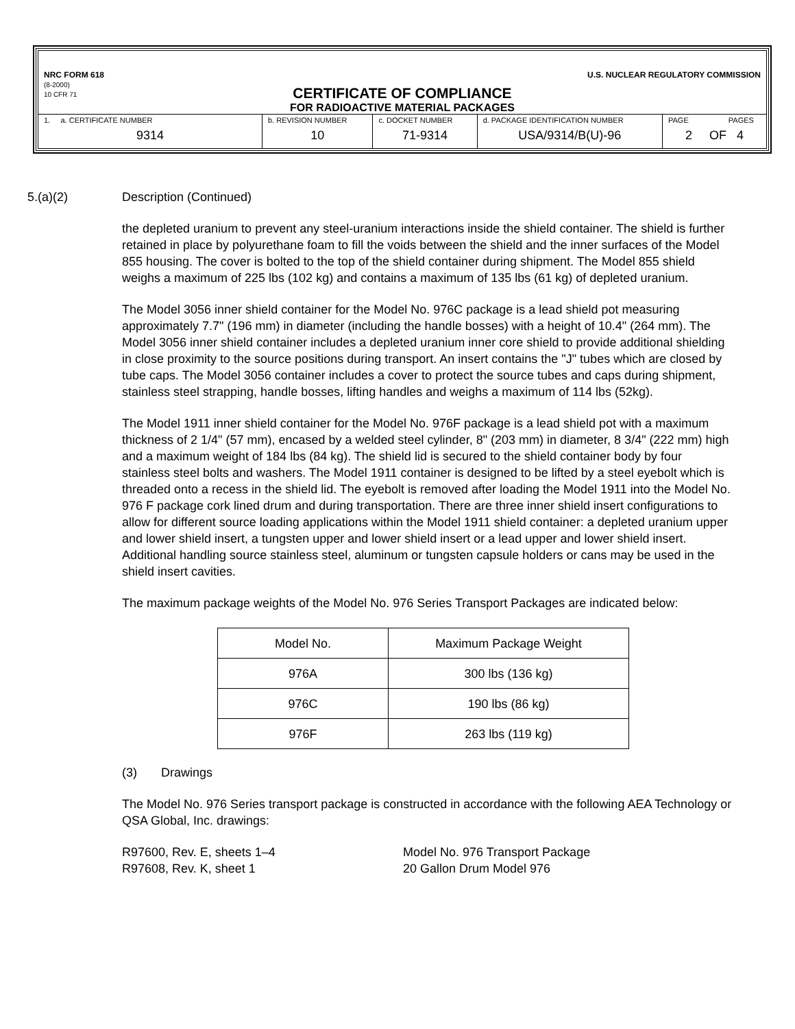NRC FORM 618
(8-2000)
10 CFR 71
U.S. NUCLEAR REGULATORY COMMISSION
CERTIFICATE OF COMPLIANCE
FOR RADIOACTIVE MATERIAL PACKAGES
| 1. a. CERTIFICATE NUMBER 9314 | b. REVISION NUMBER 10 | c. DOCKET NUMBER 71-9314 | d. PACKAGE IDENTIFICATION NUMBER USA/9314/B(U)-96 | PAGE PAGES 2 OF 4 |
5.(a)(2) Description (Continued)
the depleted uranium to prevent any steel-uranium interactions inside the shield container. The shield is further retained in place by polyurethane foam to fill the voids between the shield and the inner surfaces of the Model 855 housing. The cover is bolted to the top of the shield container during shipment. The Model 855 shield weighs a maximum of 225 lbs (102 kg) and contains a maximum of 135 lbs (61 kg) of depleted uranium.
The Model 3056 inner shield container for the Model No. 976C package is a lead shield pot measuring approximately 7.7" (196 mm) in diameter (including the handle bosses) with a height of 10.4" (264 mm). The Model 3056 inner shield container includes a depleted uranium inner core shield to provide additional shielding in close proximity to the source positions during transport. An insert contains the "J" tubes which are closed by tube caps. The Model 3056 container includes a cover to protect the source tubes and caps during shipment, stainless steel strapping, handle bosses, lifting handles and weighs a maximum of 114 lbs (52kg).
The Model 1911 inner shield container for the Model No. 976F package is a lead shield pot with a maximum thickness of 2 1/4" (57 mm), encased by a welded steel cylinder, 8" (203 mm) in diameter, 8 3/4" (222 mm) high and a maximum weight of 184 lbs (84 kg). The shield lid is secured to the shield container body by four stainless steel bolts and washers. The Model 1911 container is designed to be lifted by a steel eyebolt which is threaded onto a recess in the shield lid. The eyebolt is removed after loading the Model 1911 into the Model No. 976 F package cork lined drum and during transportation. There are three inner shield insert configurations to allow for different source loading applications within the Model 1911 shield container: a depleted uranium upper and lower shield insert, a tungsten upper and lower shield insert or a lead upper and lower shield insert. Additional handling source stainless steel, aluminum or tungsten capsule holders or cans may be used in the shield insert cavities.
The maximum package weights of the Model No. 976 Series Transport Packages are indicated below:
| Model No. | Maximum Package Weight |
| 976A | 300 lbs (136 kg) |
| 976C | 190 lbs (86 kg) |
| 976F | 263 lbs (119 kg) |
(3) Drawings
The Model No. 976 Series transport package is constructed in accordance with the following AEA Technology or QSA Global, Inc. drawings:
R97600, Rev. E, sheets 1–4
R97608, Rev. K, sheet 1
Model No. 976 Transport Package
20 Gallon Drum Model 976